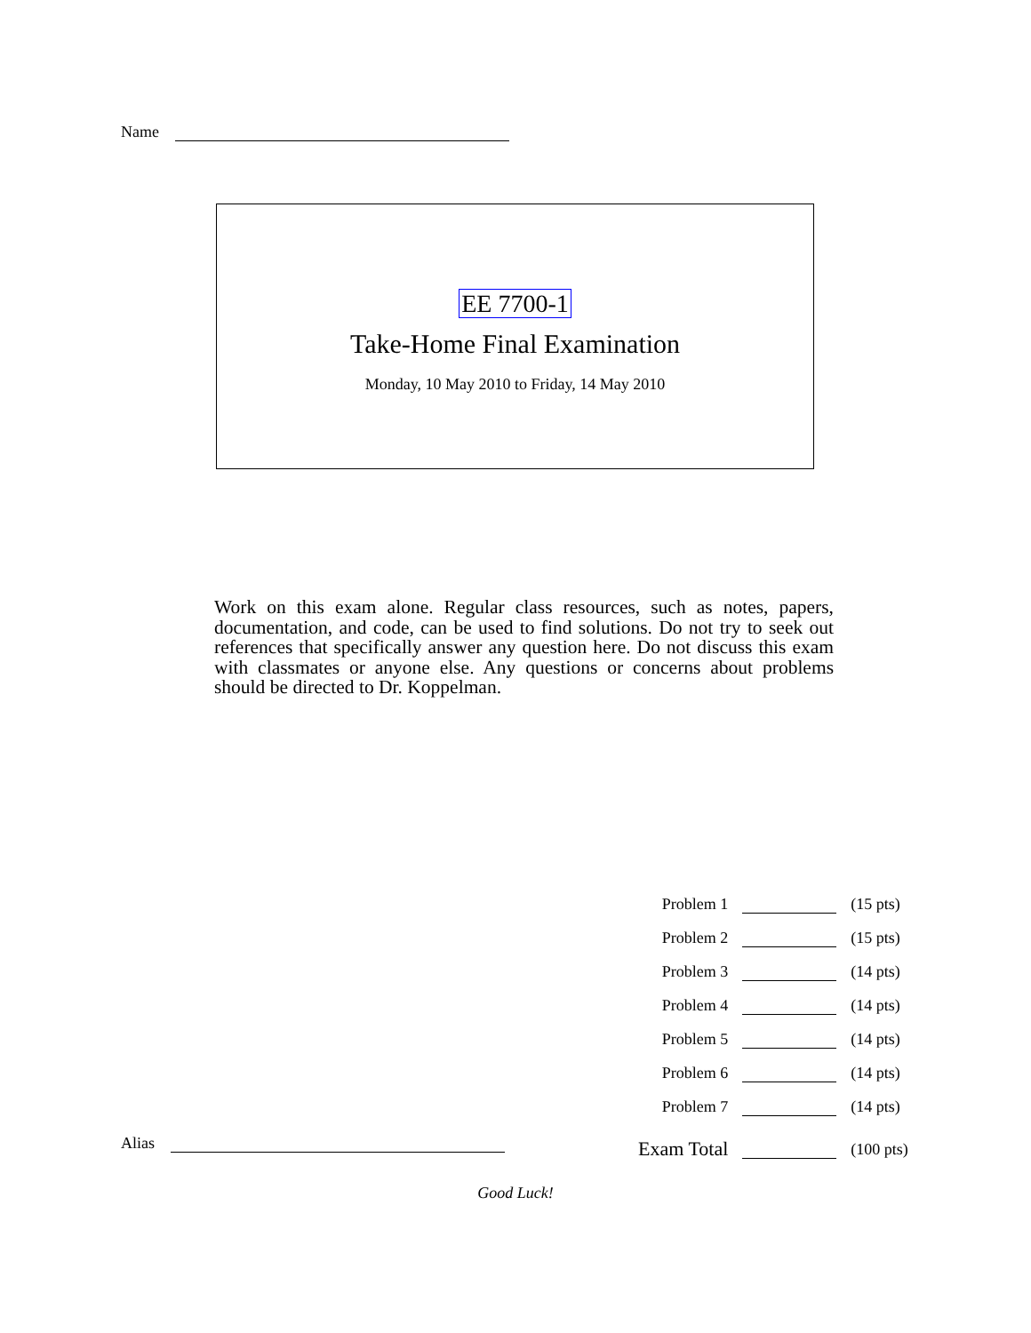Name
EE 7700-1
Take-Home Final Examination
Monday, 10 May 2010 to Friday, 14 May 2010
Work on this exam alone. Regular class resources, such as notes, papers, documentation, and code, can be used to find solutions. Do not try to seek out references that specifically answer any question here. Do not discuss this exam with classmates or anyone else. Any questions or concerns about problems should be directed to Dr. Koppelman.
| Problem 1 | | (15 pts) |
| Problem 2 | | (15 pts) |
| Problem 3 | | (14 pts) |
| Problem 4 | | (14 pts) |
| Problem 5 | | (14 pts) |
| Problem 6 | | (14 pts) |
| Problem 7 | | (14 pts) |
| Exam Total | | (100 pts) |
Alias
Good Luck!